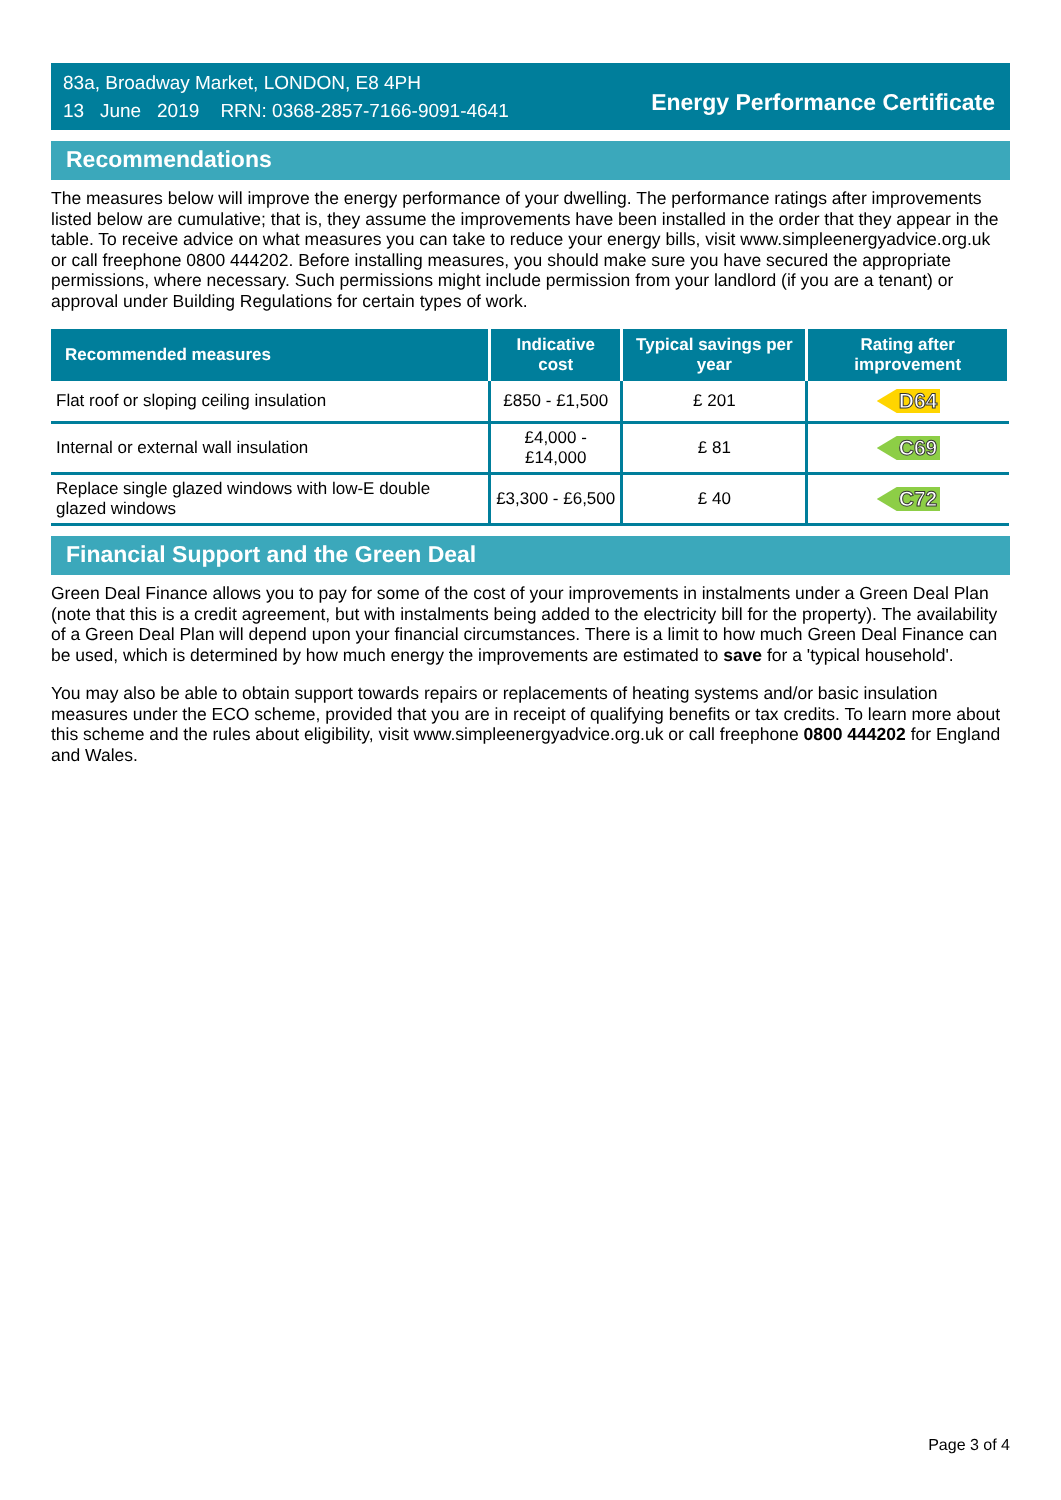83a, Broadway Market, LONDON, E8 4PH
13 June 2019 RRN: 0368-2857-7166-9091-4641
Energy Performance Certificate
Recommendations
The measures below will improve the energy performance of your dwelling. The performance ratings after improvements listed below are cumulative; that is, they assume the improvements have been installed in the order that they appear in the table. To receive advice on what measures you can take to reduce your energy bills, visit www.simpleenergyadvice.org.uk or call freephone 0800 444202. Before installing measures, you should make sure you have secured the appropriate permissions, where necessary. Such permissions might include permission from your landlord (if you are a tenant) or approval under Building Regulations for certain types of work.
| Recommended measures | Indicative cost | Typical savings per year | Rating after improvement |
| --- | --- | --- | --- |
| Flat roof or sloping ceiling insulation | £850 - £1,500 | £ 201 | D64 |
| Internal or external wall insulation | £4,000 - £14,000 | £ 81 | C69 |
| Replace single glazed windows with low-E double glazed windows | £3,300 - £6,500 | £ 40 | C72 |
Financial Support and the Green Deal
Green Deal Finance allows you to pay for some of the cost of your improvements in instalments under a Green Deal Plan (note that this is a credit agreement, but with instalments being added to the electricity bill for the property). The availability of a Green Deal Plan will depend upon your financial circumstances. There is a limit to how much Green Deal Finance can be used, which is determined by how much energy the improvements are estimated to save for a 'typical household'.
You may also be able to obtain support towards repairs or replacements of heating systems and/or basic insulation measures under the ECO scheme, provided that you are in receipt of qualifying benefits or tax credits. To learn more about this scheme and the rules about eligibility, visit www.simpleenergyadvice.org.uk or call freephone 0800 444202 for England and Wales.
Page 3 of 4